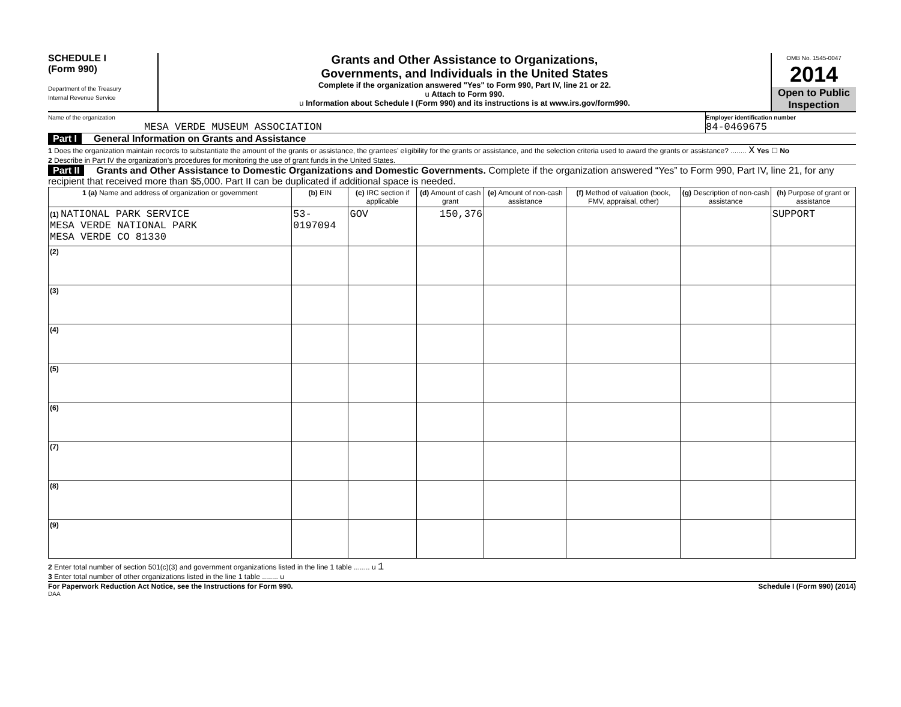SCHEDULE I
(Form 990)
Department of the Treasury
Internal Revenue Service
Grants and Other Assistance to Organizations,
Governments, and Individuals in the United States
Complete if the organization answered "Yes" to Form 990, Part IV, line 21 or 22.
u Attach to Form 990.
u Information about Schedule I (Form 990) and its instructions is at www.irs.gov/form990.
OMB No. 1545-0047
2014
Open to Public Inspection
Name of the organization
MESA VERDE MUSEUM ASSOCIATION
Employer identification number
84-0469675
Part I General Information on Grants and Assistance
1 Does the organization maintain records to substantiate the amount of the grants or assistance, the grantees’ eligibility for the grants or assistance, and the selection criteria used to award the grants or assistance? ........ X Yes ☐ No
2 Describe in Part IV the organization’s procedures for monitoring the use of grant funds in the United States.
Part II Grants and Other Assistance to Domestic Organizations and Domestic Governments. Complete if the organization answered “Yes” to Form 990, Part IV, line 21, for any recipient that received more than $5,000. Part II can be duplicated if additional space is needed.
| 1 (a) Name and address of organization or government | (b) EIN | (c) IRC section if applicable | (d) Amount of cash grant | (e) Amount of non-cash assistance | (f) Method of valuation (book, FMV, appraisal, other) | (g) Description of non-cash assistance | (h) Purpose of grant or assistance |
| --- | --- | --- | --- | --- | --- | --- | --- |
| (1) NATIONAL PARK SERVICE MESA VERDE NATIONAL PARK MESA VERDE CO 81330 | 53-0197094 | GOV | 150,376 | | | | SUPPORT |
| (2) | | | | | | | |
| (3) | | | | | | | |
| (4) | | | | | | | |
| (5) | | | | | | | |
| (6) | | | | | | | |
| (7) | | | | | | | |
| (8) | | | | | | | |
| (9) | | | | | | | |
2 Enter total number of section 501(c)(3) and government organizations listed in the line 1 table ........ u 1
3 Enter total number of other organizations listed in the line 1 table ........ u
For Paperwork Reduction Act Notice, see the Instructions for Form 990. Schedule I (Form 990) (2014)
DAA